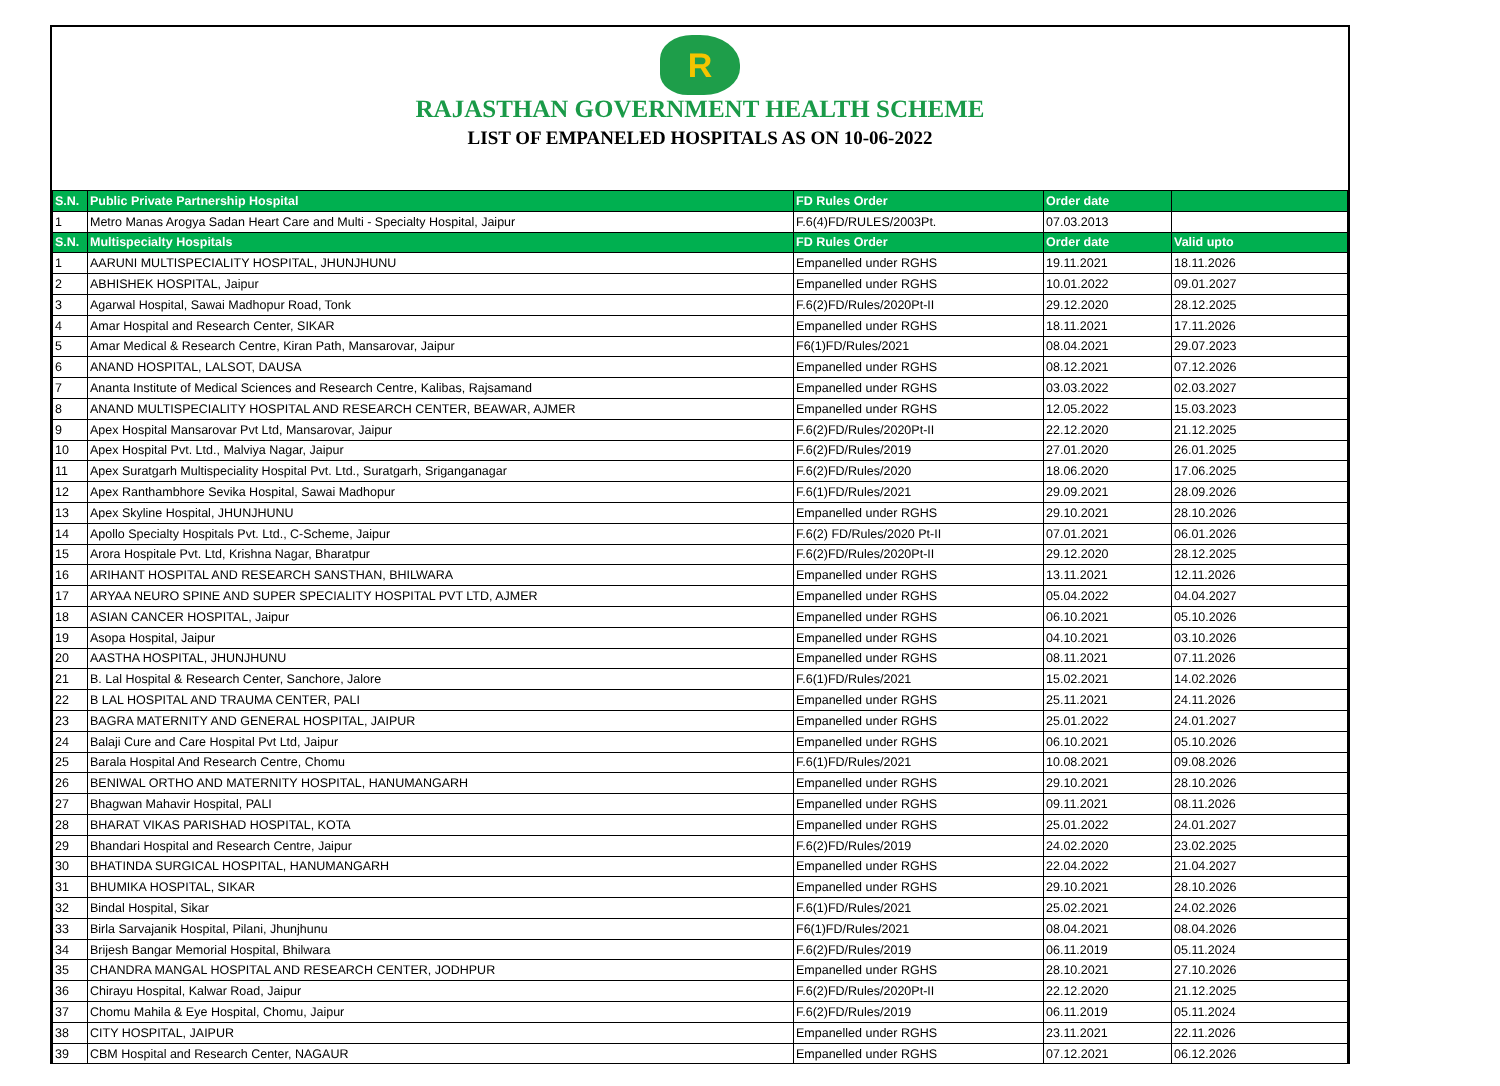R
RAJASTHAN GOVERNMENT HEALTH SCHEME
LIST OF EMPANELED HOSPITALS AS ON 10-06-2022
| S.N. | Public Private Partnership Hospital | FD Rules Order | Order date | |
| --- | --- | --- | --- | --- |
| 1 | Metro Manas Arogya Sadan Heart Care and Multi - Specialty Hospital, Jaipur | F.6(4)FD/RULES/2003Pt. | 07.03.2013 | |
| S.N. | Multispecialty Hospitals | FD Rules Order | Order date | Valid upto |
| 1 | AARUNI MULTISPECIALITY HOSPITAL, JHUNJHUNU | Empanelled under RGHS | 19.11.2021 | 18.11.2026 |
| 2 | ABHISHEK HOSPITAL, Jaipur | Empanelled under RGHS | 10.01.2022 | 09.01.2027 |
| 3 | Agarwal Hospital, Sawai Madhopur Road, Tonk | F.6(2)FD/Rules/2020Pt-II | 29.12.2020 | 28.12.2025 |
| 4 | Amar Hospital and Research Center, SIKAR | Empanelled under RGHS | 18.11.2021 | 17.11.2026 |
| 5 | Amar Medical & Research Centre, Kiran Path, Mansarovar, Jaipur | F6(1)FD/Rules/2021 | 08.04.2021 | 29.07.2023 |
| 6 | ANAND HOSPITAL, LALSOT, DAUSA | Empanelled under RGHS | 08.12.2021 | 07.12.2026 |
| 7 | Ananta Institute of Medical Sciences and Research Centre, Kalibas, Rajsamand | Empanelled under RGHS | 03.03.2022 | 02.03.2027 |
| 8 | ANAND MULTISPECIALITY HOSPITAL AND RESEARCH CENTER, BEAWAR, AJMER | Empanelled under RGHS | 12.05.2022 | 15.03.2023 |
| 9 | Apex Hospital Mansarovar Pvt Ltd, Mansarovar, Jaipur | F.6(2)FD/Rules/2020Pt-II | 22.12.2020 | 21.12.2025 |
| 10 | Apex Hospital Pvt. Ltd., Malviya Nagar, Jaipur | F.6(2)FD/Rules/2019 | 27.01.2020 | 26.01.2025 |
| 11 | Apex Suratgarh Multispeciality Hospital Pvt. Ltd., Suratgarh, Sriganganagar | F.6(2)FD/Rules/2020 | 18.06.2020 | 17.06.2025 |
| 12 | Apex Ranthambhore Sevika Hospital, Sawai Madhopur | F.6(1)FD/Rules/2021 | 29.09.2021 | 28.09.2026 |
| 13 | Apex Skyline Hospital, JHUNJHUNU | Empanelled under RGHS | 29.10.2021 | 28.10.2026 |
| 14 | Apollo Specialty Hospitals Pvt. Ltd., C-Scheme, Jaipur | F.6(2) FD/Rules/2020 Pt-II | 07.01.2021 | 06.01.2026 |
| 15 | Arora Hospitale Pvt. Ltd, Krishna Nagar, Bharatpur | F.6(2)FD/Rules/2020Pt-II | 29.12.2020 | 28.12.2025 |
| 16 | ARIHANT HOSPITAL AND RESEARCH SANSTHAN, BHILWARA | Empanelled under RGHS | 13.11.2021 | 12.11.2026 |
| 17 | ARYAA NEURO SPINE AND SUPER SPECIALITY HOSPITAL PVT LTD, AJMER | Empanelled under RGHS | 05.04.2022 | 04.04.2027 |
| 18 | ASIAN CANCER HOSPITAL, Jaipur | Empanelled under RGHS | 06.10.2021 | 05.10.2026 |
| 19 | Asopa Hospital, Jaipur | Empanelled under RGHS | 04.10.2021 | 03.10.2026 |
| 20 | AASTHA HOSPITAL, JHUNJHUNU | Empanelled under RGHS | 08.11.2021 | 07.11.2026 |
| 21 | B. Lal Hospital & Research Center, Sanchore, Jalore | F.6(1)FD/Rules/2021 | 15.02.2021 | 14.02.2026 |
| 22 | B LAL HOSPITAL AND TRAUMA CENTER, PALI | Empanelled under RGHS | 25.11.2021 | 24.11.2026 |
| 23 | BAGRA MATERNITY AND GENERAL HOSPITAL, JAIPUR | Empanelled under RGHS | 25.01.2022 | 24.01.2027 |
| 24 | Balaji Cure and Care Hospital Pvt Ltd, Jaipur | Empanelled under RGHS | 06.10.2021 | 05.10.2026 |
| 25 | Barala Hospital And Research Centre, Chomu | F.6(1)FD/Rules/2021 | 10.08.2021 | 09.08.2026 |
| 26 | BENIWAL ORTHO AND MATERNITY HOSPITAL, HANUMANGARH | Empanelled under RGHS | 29.10.2021 | 28.10.2026 |
| 27 | Bhagwan Mahavir Hospital, PALI | Empanelled under RGHS | 09.11.2021 | 08.11.2026 |
| 28 | BHARAT VIKAS PARISHAD HOSPITAL, KOTA | Empanelled under RGHS | 25.01.2022 | 24.01.2027 |
| 29 | Bhandari Hospital and Research Centre, Jaipur | F.6(2)FD/Rules/2019 | 24.02.2020 | 23.02.2025 |
| 30 | BHATINDA SURGICAL HOSPITAL, HANUMANGARH | Empanelled under RGHS | 22.04.2022 | 21.04.2027 |
| 31 | BHUMIKA HOSPITAL, SIKAR | Empanelled under RGHS | 29.10.2021 | 28.10.2026 |
| 32 | Bindal Hospital, Sikar | F.6(1)FD/Rules/2021 | 25.02.2021 | 24.02.2026 |
| 33 | Birla Sarvajanik Hospital, Pilani, Jhunjhunu | F6(1)FD/Rules/2021 | 08.04.2021 | 08.04.2026 |
| 34 | Brijesh Bangar Memorial Hospital, Bhilwara | F.6(2)FD/Rules/2019 | 06.11.2019 | 05.11.2024 |
| 35 | CHANDRA MANGAL HOSPITAL AND RESEARCH CENTER, JODHPUR | Empanelled under RGHS | 28.10.2021 | 27.10.2026 |
| 36 | Chirayu Hospital, Kalwar Road, Jaipur | F.6(2)FD/Rules/2020Pt-II | 22.12.2020 | 21.12.2025 |
| 37 | Chomu Mahila & Eye Hospital, Chomu, Jaipur | F.6(2)FD/Rules/2019 | 06.11.2019 | 05.11.2024 |
| 38 | CITY HOSPITAL, JAIPUR | Empanelled under RGHS | 23.11.2021 | 22.11.2026 |
| 39 | CBM Hospital and Research Center, NAGAUR | Empanelled under RGHS | 07.12.2021 | 06.12.2026 |